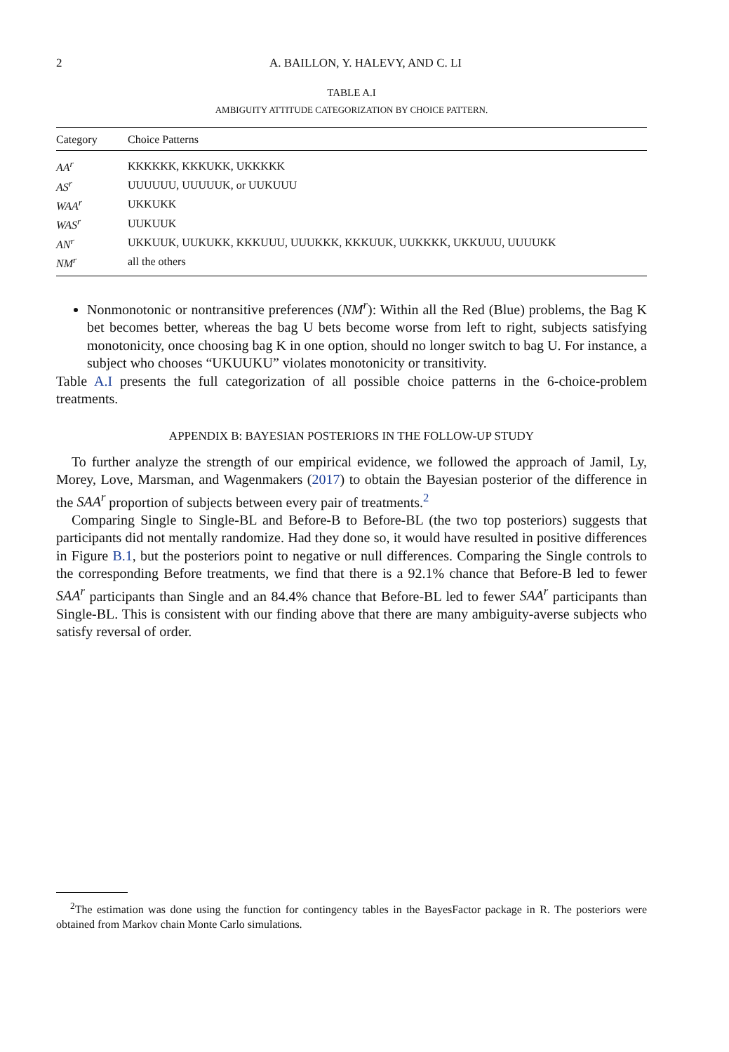2 A. BAILLON, Y. HALEVY, AND C. LI
TABLE A.I
AMBIGUITY ATTITUDE CATEGORIZATION BY CHOICE PATTERN.
| Category | Choice Patterns |
| --- | --- |
| AA<sup>r</sup> | KKKKKK, KKKUKK, UKKKKK |
| AS<sup>r</sup> | UUUUUU, UUUUUK, or UUKUUU |
| WAA<sup>r</sup> | UKKUKK |
| WAS<sup>r</sup> | UUKUUK |
| AN<sup>r</sup> | UKKUUK, UUKUKK, KKKUUU, UUUKKK, KKKUUK, UUKKKK, UKKUUU, UUUUKK |
| NM<sup>r</sup> | all the others |
Nonmonotonic or nontransitive preferences (NM<sup>r</sup>): Within all the Red (Blue) problems, the Bag K bet becomes better, whereas the bag U bets become worse from left to right, subjects satisfying monotonicity, once choosing bag K in one option, should no longer switch to bag U. For instance, a subject who chooses “UKUUKU” violates monotonicity or transitivity.
Table A.I presents the full categorization of all possible choice patterns in the 6-choice-problem treatments.
APPENDIX B: BAYESIAN POSTERIORS IN THE FOLLOW-UP STUDY
To further analyze the strength of our empirical evidence, we followed the approach of Jamil, Ly, Morey, Love, Marsman, and Wagenmakers (2017) to obtain the Bayesian posterior of the difference in the SAA<sup>r</sup> proportion of subjects between every pair of treatments.<sup>2</sup>
Comparing Single to Single-BL and Before-B to Before-BL (the two top posteriors) suggests that participants did not mentally randomize. Had they done so, it would have resulted in positive differences in Figure B.1, but the posteriors point to negative or null differences. Comparing the Single controls to the corresponding Before treatments, we find that there is a 92.1% chance that Before-B led to fewer SAA<sup>r</sup> participants than Single and an 84.4% chance that Before-BL led to fewer SAA<sup>r</sup> participants than Single-BL. This is consistent with our finding above that there are many ambiguity-averse subjects who satisfy reversal of order.
<sup>2</sup> The estimation was done using the function for contingency tables in the BayesFactor package in R. The posteriors were obtained from Markov chain Monte Carlo simulations.